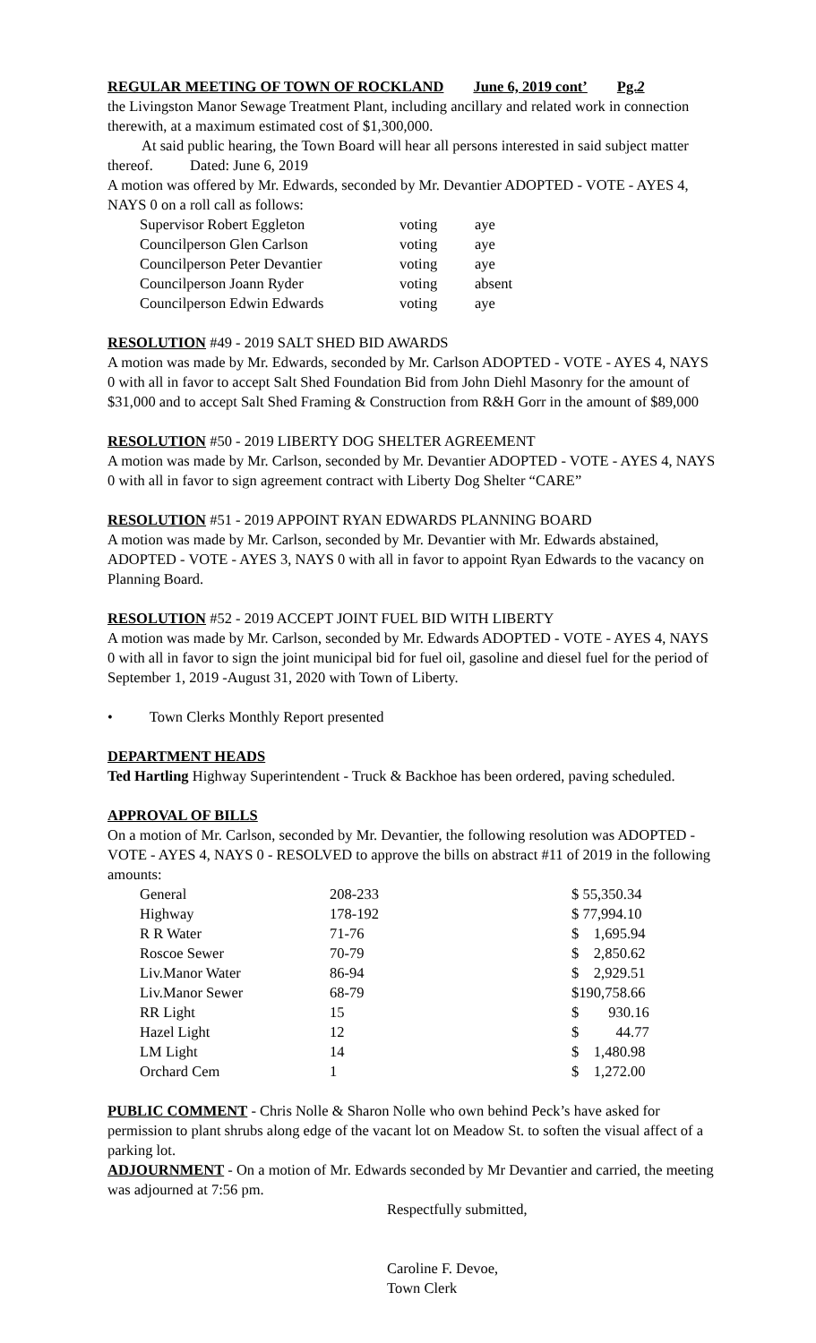REGULAR MEETING OF TOWN OF ROCKLAND June 6, 2019 cont’ Pg.2
the Livingston Manor Sewage Treatment Plant, including ancillary and related work in connection therewith, at a maximum estimated cost of $1,300,000.
At said public hearing, the Town Board will hear all persons interested in said subject matter thereof. Dated: June 6, 2019
A motion was offered by Mr. Edwards, seconded by Mr. Devantier ADOPTED - VOTE - AYES 4, NAYS 0 on a roll call as follows:
| Supervisor Robert Eggleton | voting | aye |
| Councilperson Glen Carlson | voting | aye |
| Councilperson Peter Devantier | voting | aye |
| Councilperson Joann Ryder | voting | absent |
| Councilperson Edwin Edwards | voting | aye |
RESOLUTION #49 - 2019 SALT SHED BID AWARDS
A motion was made by Mr. Edwards, seconded by Mr. Carlson ADOPTED - VOTE - AYES 4, NAYS 0 with all in favor to accept Salt Shed Foundation Bid from John Diehl Masonry for the amount of $31,000 and to accept Salt Shed Framing & Construction from R&H Gorr in the amount of $89,000
RESOLUTION #50 - 2019 LIBERTY DOG SHELTER AGREEMENT
A motion was made by Mr. Carlson, seconded by Mr. Devantier ADOPTED - VOTE - AYES 4, NAYS 0 with all in favor to sign agreement contract with Liberty Dog Shelter “CARE”
RESOLUTION #51 - 2019 APPOINT RYAN EDWARDS PLANNING BOARD
A motion was made by Mr. Carlson, seconded by Mr. Devantier with Mr. Edwards abstained, ADOPTED - VOTE - AYES 3, NAYS 0 with all in favor to appoint Ryan Edwards to the vacancy on Planning Board.
RESOLUTION #52 - 2019 ACCEPT JOINT FUEL BID WITH LIBERTY
A motion was made by Mr. Carlson, seconded by Mr. Edwards ADOPTED - VOTE - AYES 4, NAYS 0 with all in favor to sign the joint municipal bid for fuel oil, gasoline and diesel fuel for the period of September 1, 2019 -August 31, 2020 with Town of Liberty.
• Town Clerks Monthly Report presented
DEPARTMENT HEADS
Ted Hartling Highway Superintendent - Truck & Backhoe has been ordered, paving scheduled.
APPROVAL OF BILLS
On a motion of Mr. Carlson, seconded by Mr. Devantier, the following resolution was ADOPTED - VOTE - AYES 4, NAYS 0 - RESOLVED to approve the bills on abstract #11 of 2019 in the following amounts:
| General | 208-233 | $ 55,350.34 |
| Highway | 178-192 | $ 77,994.10 |
| R R Water | 71-76 | $ 1,695.94 |
| Roscoe Sewer | 70-79 | $ 2,850.62 |
| Liv.Manor Water | 86-94 | $ 2,929.51 |
| Liv.Manor Sewer | 68-79 | $190,758.66 |
| RR Light | 15 | $ 930.16 |
| Hazel Light | 12 | $ 44.77 |
| LM Light | 14 | $ 1,480.98 |
| Orchard Cem | 1 | $ 1,272.00 |
PUBLIC COMMENT - Chris Nolle & Sharon Nolle who own behind Peck’s have asked for permission to plant shrubs along edge of the vacant lot on Meadow St. to soften the visual affect of a parking lot.
ADJOURNMENT - On a motion of Mr. Edwards seconded by Mr Devantier and carried, the meeting was adjourned at 7:56 pm.
Respectfully submitted,
Caroline F. Devoe,
Town Clerk